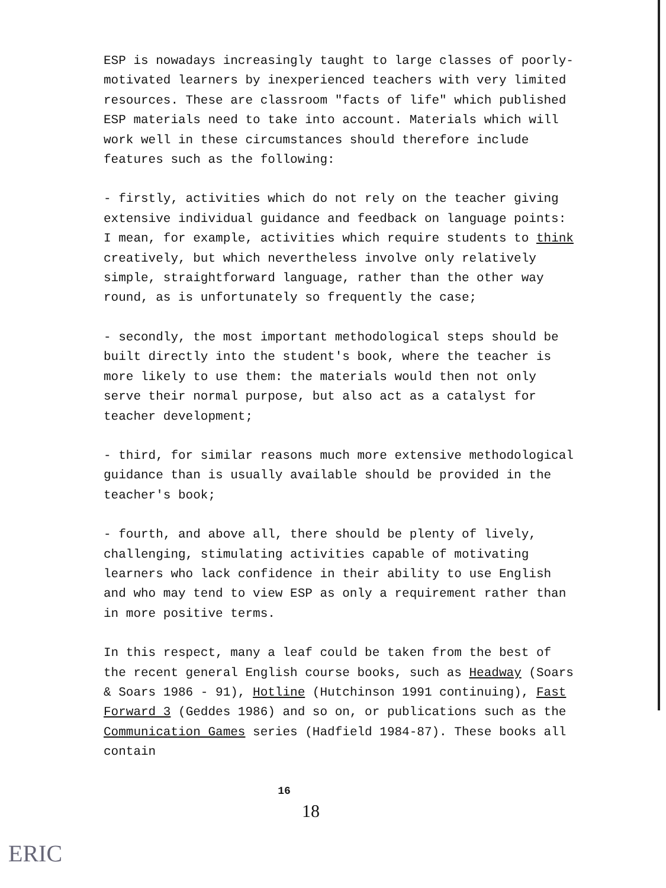ESP is nowadays increasingly taught to large classes of poorly-motivated learners by inexperienced teachers with very limited resources. These are classroom "facts of life" which published ESP materials need to take into account. Materials which will work well in these circumstances should therefore include features such as the following:
- firstly, activities which do not rely on the teacher giving extensive individual guidance and feedback on language points: I mean, for example, activities which require students to think creatively, but which nevertheless involve only relatively simple, straightforward language, rather than the other way round, as is unfortunately so frequently the case;
- secondly, the most important methodological steps should be built directly into the student's book, where the teacher is more likely to use them: the materials would then not only serve their normal purpose, but also act as a catalyst for teacher development;
- third, for similar reasons much more extensive methodological guidance than is usually available should be provided in the teacher's book;
- fourth, and above all, there should be plenty of lively, challenging, stimulating activities capable of motivating learners who lack confidence in their ability to use English and who may tend to view ESP as only a requirement rather than in more positive terms.
In this respect, many a leaf could be taken from the best of the recent general English course books, such as Headway (Soars & Soars 1986 - 91), Hotline (Hutchinson 1991 continuing), Fast Forward 3 (Geddes 1986) and so on, or publications such as the Communication Games series (Hadfield 1984-87). These books all contain
16
18
ERIC